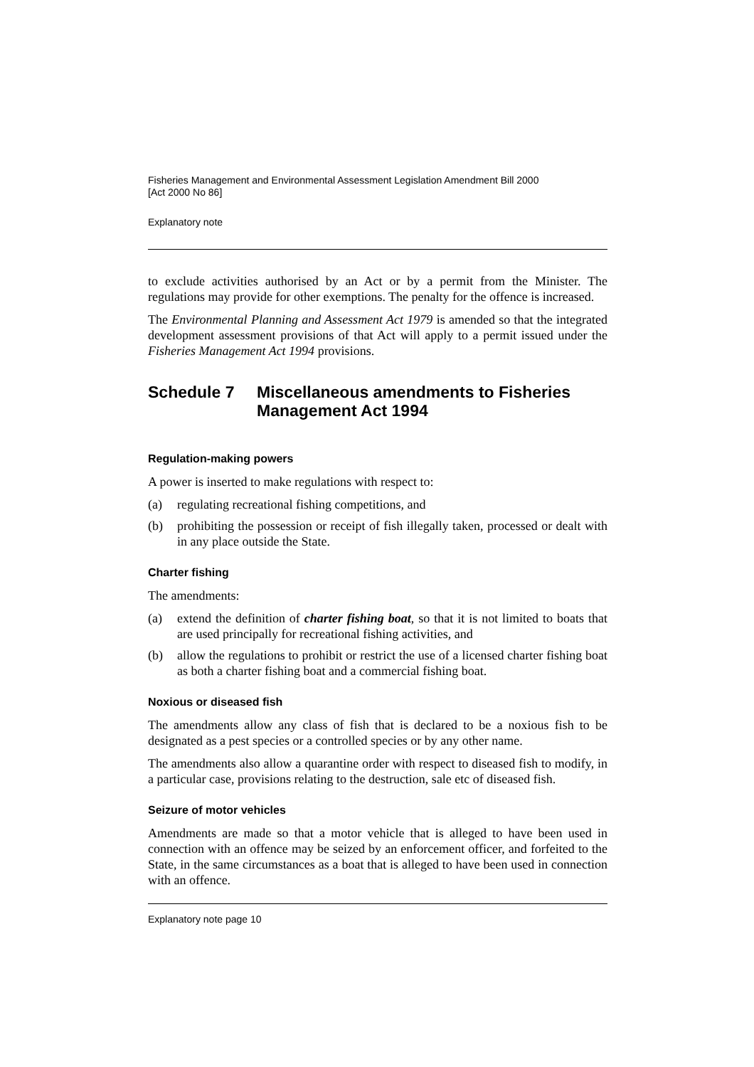Fisheries Management and Environmental Assessment Legislation Amendment Bill 2000
[Act 2000 No 86]
Explanatory note
to exclude activities authorised by an Act or by a permit from the Minister. The regulations may provide for other exemptions. The penalty for the offence is increased.
The Environmental Planning and Assessment Act 1979 is amended so that the integrated development assessment provisions of that Act will apply to a permit issued under the Fisheries Management Act 1994 provisions.
Schedule 7 Miscellaneous amendments to Fisheries Management Act 1994
Regulation-making powers
A power is inserted to make regulations with respect to:
(a) regulating recreational fishing competitions, and
(b) prohibiting the possession or receipt of fish illegally taken, processed or dealt with in any place outside the State.
Charter fishing
The amendments:
(a) extend the definition of charter fishing boat, so that it is not limited to boats that are used principally for recreational fishing activities, and
(b) allow the regulations to prohibit or restrict the use of a licensed charter fishing boat as both a charter fishing boat and a commercial fishing boat.
Noxious or diseased fish
The amendments allow any class of fish that is declared to be a noxious fish to be designated as a pest species or a controlled species or by any other name.
The amendments also allow a quarantine order with respect to diseased fish to modify, in a particular case, provisions relating to the destruction, sale etc of diseased fish.
Seizure of motor vehicles
Amendments are made so that a motor vehicle that is alleged to have been used in connection with an offence may be seized by an enforcement officer, and forfeited to the State, in the same circumstances as a boat that is alleged to have been used in connection with an offence.
Explanatory note page 10